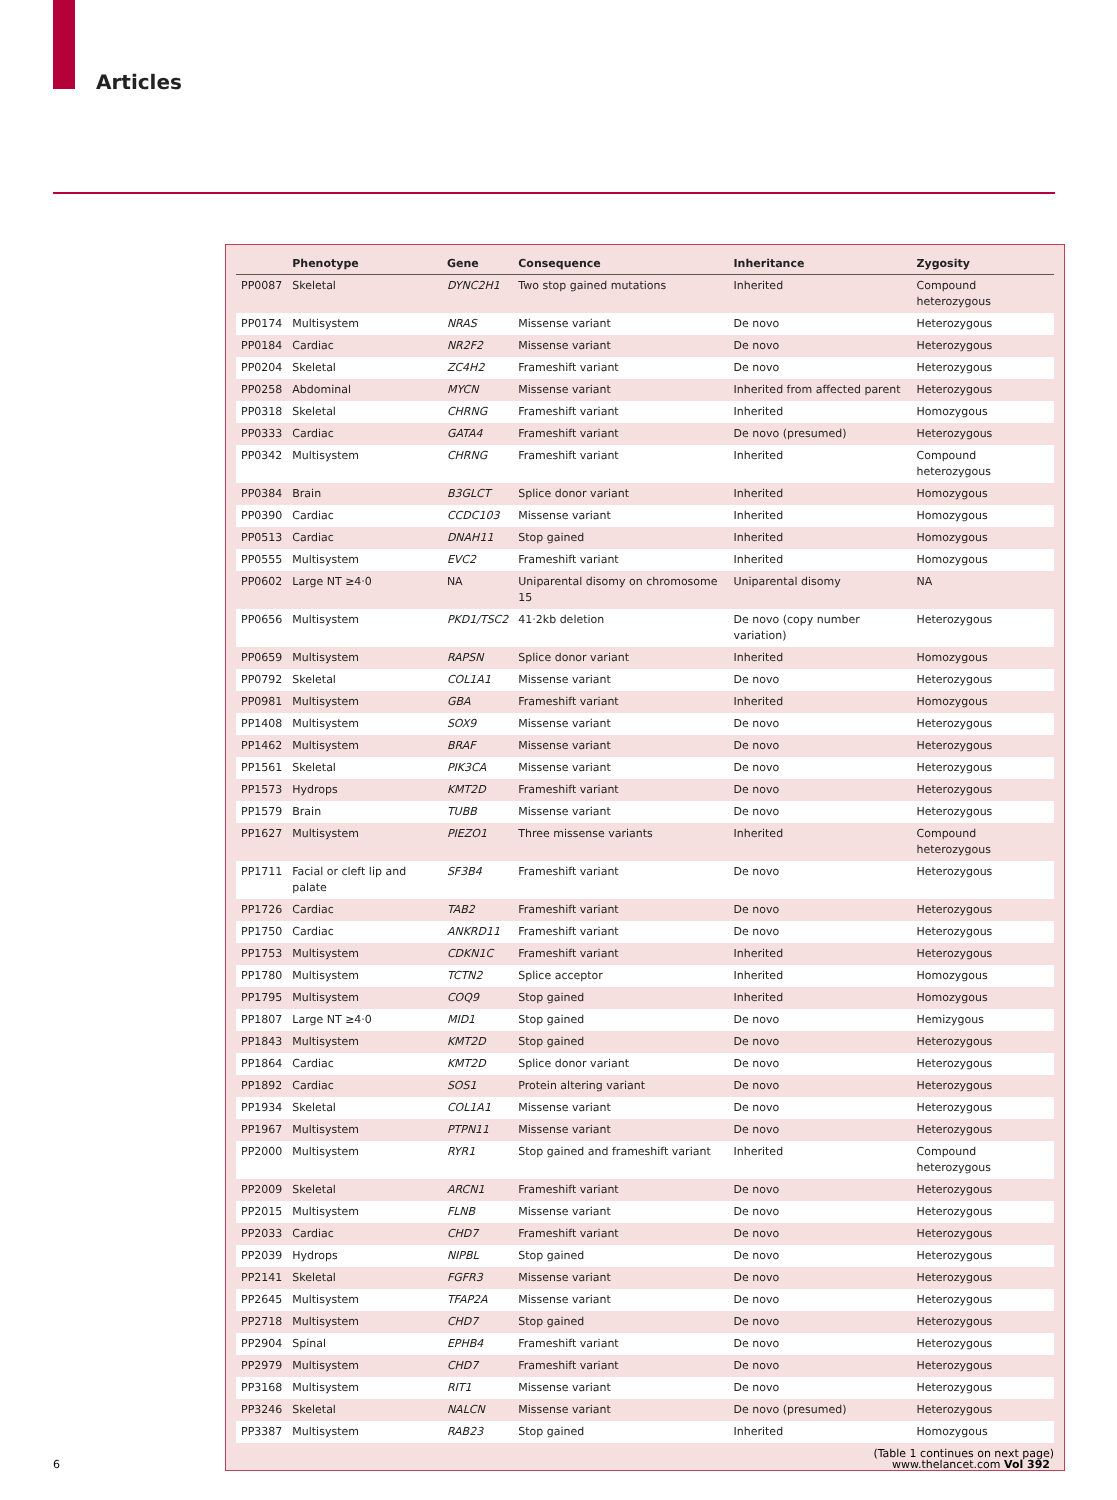Articles
| | Phenotype | Gene | Consequence | Inheritance | Zygosity |
| --- | --- | --- | --- | --- | --- |
| PP0087 | Skeletal | DYNC2H1 | Two stop gained mutations | Inherited | Compound heterozygous |
| PP0174 | Multisystem | NRAS | Missense variant | De novo | Heterozygous |
| PP0184 | Cardiac | NR2F2 | Missense variant | De novo | Heterozygous |
| PP0204 | Skeletal | ZC4H2 | Frameshift variant | De novo | Heterozygous |
| PP0258 | Abdominal | MYCN | Missense variant | Inherited from affected parent | Heterozygous |
| PP0318 | Skeletal | CHRNG | Frameshift variant | Inherited | Homozygous |
| PP0333 | Cardiac | GATA4 | Frameshift variant | De novo (presumed) | Heterozygous |
| PP0342 | Multisystem | CHRNG | Frameshift variant | Inherited | Compound heterozygous |
| PP0384 | Brain | B3GLCT | Splice donor variant | Inherited | Homozygous |
| PP0390 | Cardiac | CCDC103 | Missense variant | Inherited | Homozygous |
| PP0513 | Cardiac | DNAH11 | Stop gained | Inherited | Homozygous |
| PP0555 | Multisystem | EVC2 | Frameshift variant | Inherited | Homozygous |
| PP0602 | Large NT ≥4·0 | NA | Uniparental disomy on chromosome 15 | Uniparental disomy | NA |
| PP0656 | Multisystem | PKD1/TSC2 | 41·2kb deletion | De novo (copy number variation) | Heterozygous |
| PP0659 | Multisystem | RAPSN | Splice donor variant | Inherited | Homozygous |
| PP0792 | Skeletal | COL1A1 | Missense variant | De novo | Heterozygous |
| PP0981 | Multisystem | GBA | Frameshift variant | Inherited | Homozygous |
| PP1408 | Multisystem | SOX9 | Missense variant | De novo | Heterozygous |
| PP1462 | Multisystem | BRAF | Missense variant | De novo | Heterozygous |
| PP1561 | Skeletal | PIK3CA | Missense variant | De novo | Heterozygous |
| PP1573 | Hydrops | KMT2D | Frameshift variant | De novo | Heterozygous |
| PP1579 | Brain | TUBB | Missense variant | De novo | Heterozygous |
| PP1627 | Multisystem | PIEZO1 | Three missense variants | Inherited | Compound heterozygous |
| PP1711 | Facial or cleft lip and palate | SF3B4 | Frameshift variant | De novo | Heterozygous |
| PP1726 | Cardiac | TAB2 | Frameshift variant | De novo | Heterozygous |
| PP1750 | Cardiac | ANKRD11 | Frameshift variant | De novo | Heterozygous |
| PP1753 | Multisystem | CDKN1C | Frameshift variant | Inherited | Heterozygous |
| PP1780 | Multisystem | TCTN2 | Splice acceptor | Inherited | Homozygous |
| PP1795 | Multisystem | COQ9 | Stop gained | Inherited | Homozygous |
| PP1807 | Large NT ≥4·0 | MID1 | Stop gained | De novo | Hemizygous |
| PP1843 | Multisystem | KMT2D | Stop gained | De novo | Heterozygous |
| PP1864 | Cardiac | KMT2D | Splice donor variant | De novo | Heterozygous |
| PP1892 | Cardiac | SOS1 | Protein altering variant | De novo | Heterozygous |
| PP1934 | Skeletal | COL1A1 | Missense variant | De novo | Heterozygous |
| PP1967 | Multisystem | PTPN11 | Missense variant | De novo | Heterozygous |
| PP2000 | Multisystem | RYR1 | Stop gained and frameshift variant | Inherited | Compound heterozygous |
| PP2009 | Skeletal | ARCN1 | Frameshift variant | De novo | Heterozygous |
| PP2015 | Multisystem | FLNB | Missense variant | De novo | Heterozygous |
| PP2033 | Cardiac | CHD7 | Frameshift variant | De novo | Heterozygous |
| PP2039 | Hydrops | NIPBL | Stop gained | De novo | Heterozygous |
| PP2141 | Skeletal | FGFR3 | Missense variant | De novo | Heterozygous |
| PP2645 | Multisystem | TFAP2A | Missense variant | De novo | Heterozygous |
| PP2718 | Multisystem | CHD7 | Stop gained | De novo | Heterozygous |
| PP2904 | Spinal | EPHB4 | Frameshift variant | De novo | Heterozygous |
| PP2979 | Multisystem | CHD7 | Frameshift variant | De novo | Heterozygous |
| PP3168 | Multisystem | RIT1 | Missense variant | De novo | Heterozygous |
| PP3246 | Skeletal | NALCN | Missense variant | De novo (presumed) | Heterozygous |
| PP3387 | Multisystem | RAB23 | Stop gained | Inherited | Homozygous |
(Table 1 continues on next page)
6 www.thelancet.com Vol 392